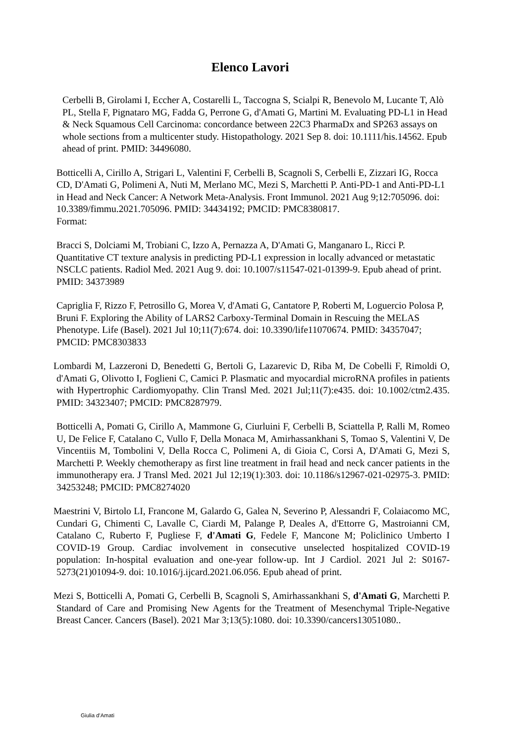Elenco Lavori
Cerbelli B, Girolami I, Eccher A, Costarelli L, Taccogna S, Scialpi R, Benevolo M, Lucante T, Alò PL, Stella F, Pignataro MG, Fadda G, Perrone G, d'Amati G, Martini M. Evaluating PD-L1 in Head & Neck Squamous Cell Carcinoma: concordance between 22C3 PharmaDx and SP263 assays on whole sections from a multicenter study. Histopathology. 2021 Sep 8. doi: 10.1111/his.14562. Epub ahead of print. PMID: 34496080.
Botticelli A, Cirillo A, Strigari L, Valentini F, Cerbelli B, Scagnoli S, Cerbelli E, Zizzari IG, Rocca CD, D'Amati G, Polimeni A, Nuti M, Merlano MC, Mezi S, Marchetti P. Anti-PD-1 and Anti-PD-L1 in Head and Neck Cancer: A Network Meta-Analysis. Front Immunol. 2021 Aug 9;12:705096. doi: 10.3389/fimmu.2021.705096. PMID: 34434192; PMCID: PMC8380817.
Format:
Bracci S, Dolciami M, Trobiani C, Izzo A, Pernazza A, D'Amati G, Manganaro L, Ricci P. Quantitative CT texture analysis in predicting PD-L1 expression in locally advanced or metastatic NSCLC patients. Radiol Med. 2021 Aug 9. doi: 10.1007/s11547-021-01399-9. Epub ahead of print. PMID: 34373989
Capriglia F, Rizzo F, Petrosillo G, Morea V, d'Amati G, Cantatore P, Roberti M, Loguercio Polosa P, Bruni F. Exploring the Ability of LARS2 Carboxy-Terminal Domain in Rescuing the MELAS Phenotype. Life (Basel). 2021 Jul 10;11(7):674. doi: 10.3390/life11070674. PMID: 34357047; PMCID: PMC8303833
Lombardi M, Lazzeroni D, Benedetti G, Bertoli G, Lazarevic D, Riba M, De Cobelli F, Rimoldi O, d'Amati G, Olivotto I, Foglieni C, Camici P. Plasmatic and myocardial microRNA profiles in patients with Hypertrophic Cardiomyopathy. Clin Transl Med. 2021 Jul;11(7):e435. doi: 10.1002/ctm2.435. PMID: 34323407; PMCID: PMC8287979.
Botticelli A, Pomati G, Cirillo A, Mammone G, Ciurluini F, Cerbelli B, Sciattella P, Ralli M, Romeo U, De Felice F, Catalano C, Vullo F, Della Monaca M, Amirhassankhani S, Tomao S, Valentini V, De Vincentiis M, Tombolini V, Della Rocca C, Polimeni A, di Gioia C, Corsi A, D'Amati G, Mezi S, Marchetti P. Weekly chemotherapy as first line treatment in frail head and neck cancer patients in the immunotherapy era. J Transl Med. 2021 Jul 12;19(1):303. doi: 10.1186/s12967-021-02975-3. PMID: 34253248; PMCID: PMC8274020
Maestrini V, Birtolo LI, Francone M, Galardo G, Galea N, Severino P, Alessandri F, Colaiacomo MC, Cundari G, Chimenti C, Lavalle C, Ciardi M, Palange P, Deales A, d'Ettorre G, Mastroianni CM, Catalano C, Ruberto F, Pugliese F, d'Amati G, Fedele F, Mancone M; Policlinico Umberto I COVID-19 Group. Cardiac involvement in consecutive unselected hospitalized COVID-19 population: In-hospital evaluation and one-year follow-up. Int J Cardiol. 2021 Jul 2: S0167-5273(21)01094-9. doi: 10.1016/j.ijcard.2021.06.056. Epub ahead of print.
Mezi S, Botticelli A, Pomati G, Cerbelli B, Scagnoli S, Amirhassankhani S, d'Amati G, Marchetti P. Standard of Care and Promising New Agents for the Treatment of Mesenchymal Triple-Negative Breast Cancer. Cancers (Basel). 2021 Mar 3;13(5):1080. doi: 10.3390/cancers13051080..
Giulia d’Amati